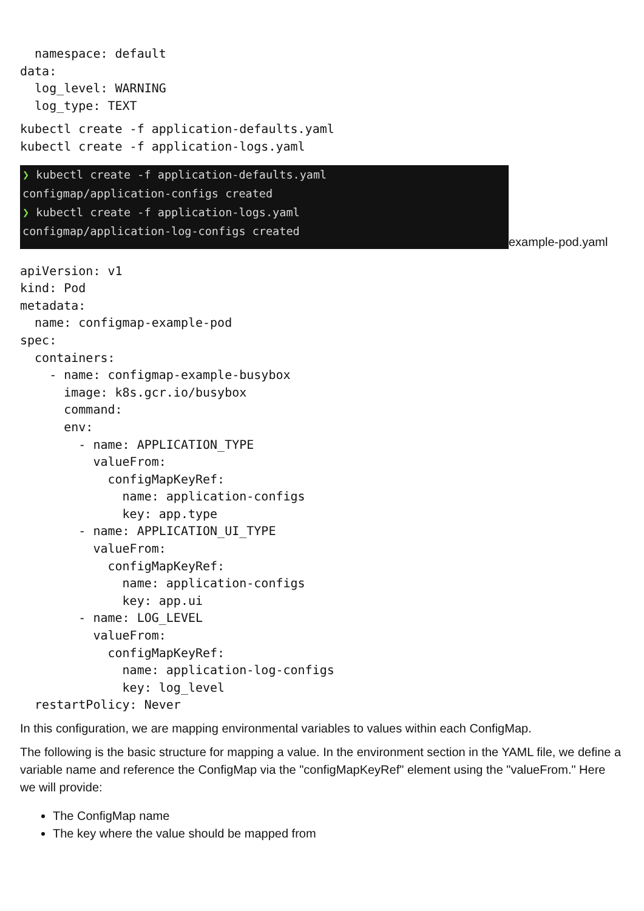namespace: default
data:
  log_level: WARNING
  log_type: TEXT
kubectl create -f application-defaults.yaml
kubectl create -f application-logs.yaml
❯ kubectl create -f application-defaults.yaml configmap/application-configs created ❯ kubectl create -f application-logs.yaml configmap/application-log-configs created
example-pod.yaml
apiVersion: v1
kind: Pod
metadata:
  name: configmap-example-pod
spec:
  containers:
    - name: configmap-example-busybox
      image: k8s.gcr.io/busybox
      command:
      env:
        - name: APPLICATION_TYPE
          valueFrom:
            configMapKeyRef:
              name: application-configs
              key: app.type
        - name: APPLICATION_UI_TYPE
          valueFrom:
            configMapKeyRef:
              name: application-configs
              key: app.ui
        - name: LOG_LEVEL
          valueFrom:
            configMapKeyRef:
              name: application-log-configs
              key: log_level
  restartPolicy: Never
In this configuration, we are mapping environmental variables to values within each ConfigMap.
The following is the basic structure for mapping a value. In the environment section in the YAML file, we define a variable name and reference the ConfigMap via the "configMapKeyRef" element using the "valueFrom." Here we will provide:
The ConfigMap name
The key where the value should be mapped from